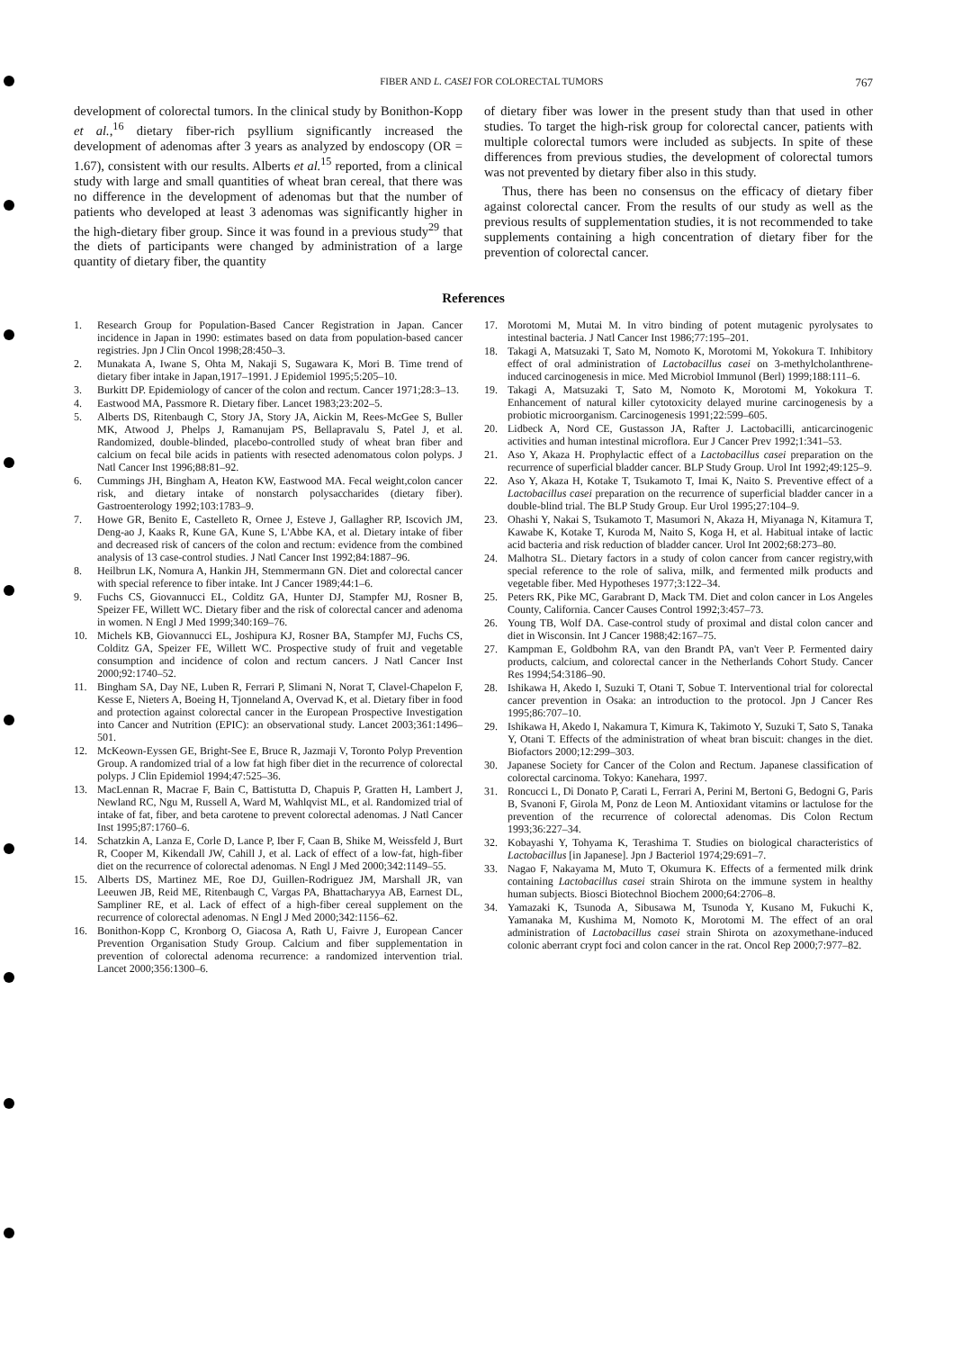FIBER AND L. CASEI FOR COLORECTAL TUMORS
767
development of colorectal tumors. In the clinical study by Bonithon-Kopp et al.,<sup>16</sup> dietary fiber-rich psyllium significantly increased the development of adenomas after 3 years as analyzed by endoscopy (OR = 1.67), consistent with our results. Alberts et al.<sup>15</sup> reported, from a clinical study with large and small quantities of wheat bran cereal, that there was no difference in the development of adenomas but that the number of patients who developed at least 3 adenomas was significantly higher in the high-dietary fiber group. Since it was found in a previous study<sup>29</sup> that the diets of participants were changed by administration of a large quantity of dietary fiber, the quantity
of dietary fiber was lower in the present study than that used in other studies. To target the high-risk group for colorectal cancer, patients with multiple colorectal tumors were included as subjects. In spite of these differences from previous studies, the development of colorectal tumors was not prevented by dietary fiber also in this study.
Thus, there has been no consensus on the efficacy of dietary fiber against colorectal cancer. From the results of our study as well as the previous results of supplementation studies, it is not recommended to take supplements containing a high concentration of dietary fiber for the prevention of colorectal cancer.
References
1. Research Group for Population-Based Cancer Registration in Japan. Cancer incidence in Japan in 1990: estimates based on data from population-based cancer registries. Jpn J Clin Oncol 1998;28:450–3.
2. Munakata A, Iwane S, Ohta M, Nakaji S, Sugawara K, Mori B. Time trend of dietary fiber intake in Japan,1917–1991. J Epidemiol 1995;5:205–10.
3. Burkitt DP. Epidemiology of cancer of the colon and rectum. Cancer 1971;28:3–13.
4. Eastwood MA, Passmore R. Dietary fiber. Lancet 1983;23:202–5.
5. Alberts DS, Ritenbaugh C, Story JA, Story JA, Aickin M, Rees-McGee S, Buller MK, Atwood J, Phelps J, Ramanujam PS, Bellapravalu S, Patel J, et al. Randomized, double-blinded, placebo-controlled study of wheat bran fiber and calcium on fecal bile acids in patients with resected adenomatous colon polyps. J Natl Cancer Inst 1996;88:81–92.
6. Cummings JH, Bingham A, Heaton KW, Eastwood MA. Fecal weight,colon cancer risk, and dietary intake of nonstarch polysaccharides (dietary fiber). Gastroenterology 1992;103:1783–9.
7. Howe GR, Benito E, Castelleto R, Ornee J, Esteve J, Gallagher RP, Iscovich JM, Deng-ao J, Kaaks R, Kune GA, Kune S, L'Abbe KA, et al. Dietary intake of fiber and decreased risk of cancers of the colon and rectum: evidence from the combined analysis of 13 case-control studies. J Natl Cancer Inst 1992;84:1887–96.
8. Heilbrun LK, Nomura A, Hankin JH, Stemmermann GN. Diet and colorectal cancer with special reference to fiber intake. Int J Cancer 1989;44:1–6.
9. Fuchs CS, Giovannucci EL, Colditz GA, Hunter DJ, Stampfer MJ, Rosner B, Speizer FE, Willett WC. Dietary fiber and the risk of colorectal cancer and adenoma in women. N Engl J Med 1999;340:169–76.
10. Michels KB, Giovannucci EL, Joshipura KJ, Rosner BA, Stampfer MJ, Fuchs CS, Colditz GA, Speizer FE, Willett WC. Prospective study of fruit and vegetable consumption and incidence of colon and rectum cancers. J Natl Cancer Inst 2000;92:1740–52.
11. Bingham SA, Day NE, Luben R, Ferrari P, Slimani N, Norat T, Clavel-Chapelon F, Kesse E, Nieters A, Boeing H, Tjonneland A, Overvad K, et al. Dietary fiber in food and protection against colorectal cancer in the European Prospective Investigation into Cancer and Nutrition (EPIC): an observational study. Lancet 2003;361:1496–501.
12. McKeown-Eyssen GE, Bright-See E, Bruce R, Jazmaji V, Toronto Polyp Prevention Group. A randomized trial of a low fat high fiber diet in the recurrence of colorectal polyps. J Clin Epidemiol 1994;47:525–36.
13. MacLennan R, Macrae F, Bain C, Battistutta D, Chapuis P, Gratten H, Lambert J, Newland RC, Ngu M, Russell A, Ward M, Wahlqvist ML, et al. Randomized trial of intake of fat, fiber, and beta carotene to prevent colorectal adenomas. J Natl Cancer Inst 1995;87:1760–6.
14. Schatzkin A, Lanza E, Corle D, Lance P, Iber F, Caan B, Shike M, Weissfeld J, Burt R, Cooper M, Kikendall JW, Cahill J, et al. Lack of effect of a low-fat, high-fiber diet on the recurrence of colorectal adenomas. N Engl J Med 2000;342:1149–55.
15. Alberts DS, Martinez ME, Roe DJ, Guillen-Rodriguez JM, Marshall JR, van Leeuwen JB, Reid ME, Ritenbaugh C, Vargas PA, Bhattacharyya AB, Earnest DL, Sampliner RE, et al. Lack of effect of a high-fiber cereal supplement on the recurrence of colorectal adenomas. N Engl J Med 2000;342:1156–62.
16. Bonithon-Kopp C, Kronborg O, Giacosa A, Rath U, Faivre J, European Cancer Prevention Organisation Study Group. Calcium and fiber supplementation in prevention of colorectal adenoma recurrence: a randomized intervention trial. Lancet 2000;356:1300–6.
17. Morotomi M, Mutai M. In vitro binding of potent mutagenic pyrolysates to intestinal bacteria. J Natl Cancer Inst 1986;77:195–201.
18. Takagi A, Matsuzaki T, Sato M, Nomoto K, Morotomi M, Yokokura T. Inhibitory effect of oral administration of Lactobacillus casei on 3-methylcholanthrene-induced carcinogenesis in mice. Med Microbiol Immunol (Berl) 1999;188:111–6.
19. Takagi A, Matsuzaki T, Sato M, Nomoto K, Morotomi M, Yokokura T. Enhancement of natural killer cytotoxicity delayed murine carcinogenesis by a probiotic microorganism. Carcinogenesis 1991;22:599–605.
20. Lidbeck A, Nord CE, Gustasson JA, Rafter J. Lactobacilli, anticarcinogenic activities and human intestinal microflora. Eur J Cancer Prev 1992;1:341–53.
21. Aso Y, Akaza H. Prophylactic effect of a Lactobacillus casei preparation on the recurrence of superficial bladder cancer. BLP Study Group. Urol Int 1992;49:125–9.
22. Aso Y, Akaza H, Kotake T, Tsukamoto T, Imai K, Naito S. Preventive effect of a Lactobacillus casei preparation on the recurrence of superficial bladder cancer in a double-blind trial. The BLP Study Group. Eur Urol 1995;27:104–9.
23. Ohashi Y, Nakai S, Tsukamoto T, Masumori N, Akaza H, Miyanaga N, Kitamura T, Kawabe K, Kotake T, Kuroda M, Naito S, Koga H, et al. Habitual intake of lactic acid bacteria and risk reduction of bladder cancer. Urol Int 2002;68:273–80.
24. Malhotra SL. Dietary factors in a study of colon cancer from cancer registry,with special reference to the role of saliva, milk, and fermented milk products and vegetable fiber. Med Hypotheses 1977;3:122–34.
25. Peters RK, Pike MC, Garabrant D, Mack TM. Diet and colon cancer in Los Angeles County, California. Cancer Causes Control 1992;3:457–73.
26. Young TB, Wolf DA. Case-control study of proximal and distal colon cancer and diet in Wisconsin. Int J Cancer 1988;42:167–75.
27. Kampman E, Goldbohm RA, van den Brandt PA, van't Veer P. Fermented dairy products, calcium, and colorectal cancer in the Netherlands Cohort Study. Cancer Res 1994;54:3186–90.
28. Ishikawa H, Akedo I, Suzuki T, Otani T, Sobue T. Interventional trial for colorectal cancer prevention in Osaka: an introduction to the protocol. Jpn J Cancer Res 1995;86:707–10.
29. Ishikawa H, Akedo I, Nakamura T, Kimura K, Takimoto Y, Suzuki T, Sato S, Tanaka Y, Otani T. Effects of the administration of wheat bran biscuit: changes in the diet. Biofactors 2000;12:299–303.
30. Japanese Society for Cancer of the Colon and Rectum. Japanese classification of colorectal carcinoma. Tokyo: Kanehara, 1997.
31. Roncucci L, Di Donato P, Carati L, Ferrari A, Perini M, Bertoni G, Bedogni G, Paris B, Svanoni F, Girola M, Ponz de Leon M. Antioxidant vitamins or lactulose for the prevention of the recurrence of colorectal adenomas. Dis Colon Rectum 1993;36:227–34.
32. Kobayashi Y, Tohyama K, Terashima T. Studies on biological characteristics of Lactobacillus [in Japanese]. Jpn J Bacteriol 1974;29:691–7.
33. Nagao F, Nakayama M, Muto T, Okumura K. Effects of a fermented milk drink containing Lactobacillus casei strain Shirota on the immune system in healthy human subjects. Biosci Biotechnol Biochem 2000;64:2706–8.
34. Yamazaki K, Tsunoda A, Sibusawa M, Tsunoda Y, Kusano M, Fukuchi K, Yamanaka M, Kushima M, Nomoto K, Morotomi M. The effect of an oral administration of Lactobacillus casei strain Shirota on azoxymethane-induced colonic aberrant crypt foci and colon cancer in the rat. Oncol Rep 2000;7:977–82.